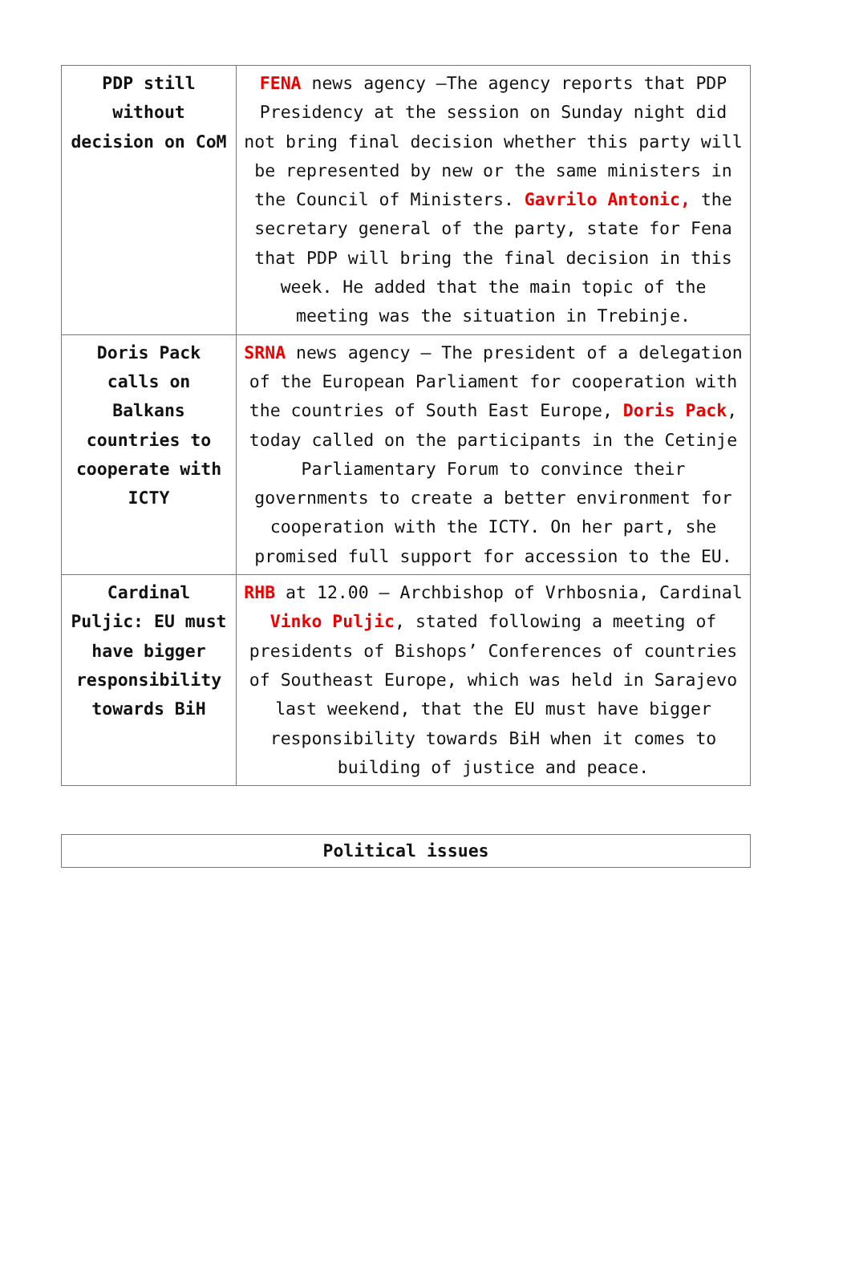| PDP still without decision on CoM | FENA news agency –The agency reports that PDP Presidency at the session on Sunday night did not bring final decision whether this party will be represented by new or the same ministers in the Council of Ministers. Gavrilo Antonic, the secretary general of the party, state for Fena that PDP will bring the final decision in this week. He added that the main topic of the meeting was the situation in Trebinje. |
| Doris Pack calls on Balkans countries to cooperate with ICTY | SRNA news agency – The president of a delegation of the European Parliament for cooperation with the countries of South East Europe, Doris Pack , today called on the participants in the Cetinje Parliamentary Forum to convince their governments to create a better environment for cooperation with the ICTY. On her part, she promised full support for accession to the EU. |
| Cardinal Puljic: EU must have bigger responsibility towards BiH | RHB at 12.00 – Archbishop of Vrhbosnia, Cardinal Vinko Puljic , stated following a meeting of presidents of Bishops’ Conferences of countries of Southeast Europe, which was held in Sarajevo last weekend, that the EU must have bigger responsibility towards BiH when it comes to building of justice and peace. |
| Political issues |